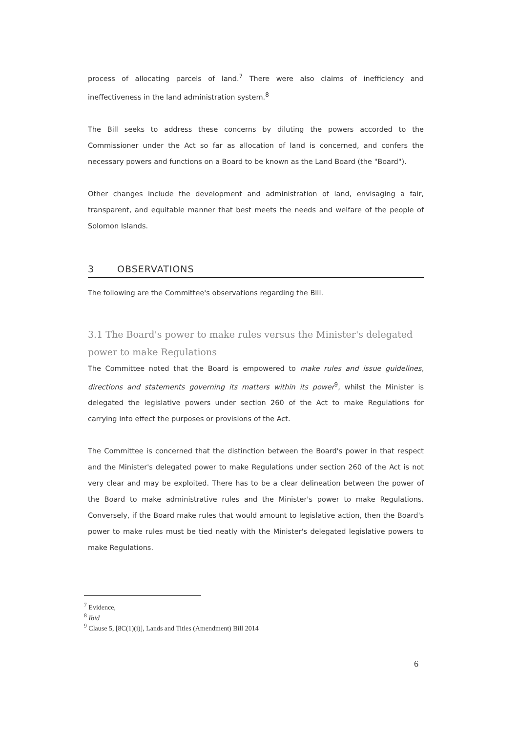process of allocating parcels of land.<sup>7</sup> There were also claims of inefficiency and ineffectiveness in the land administration system.<sup>8</sup>
The Bill seeks to address these concerns by diluting the powers accorded to the Commissioner under the Act so far as allocation of land is concerned, and confers the necessary powers and functions on a Board to be known as the Land Board (the "Board").
Other changes include the development and administration of land, envisaging a fair, transparent, and equitable manner that best meets the needs and welfare of the people of Solomon Islands.
3 OBSERVATIONS
The following are the Committee's observations regarding the Bill.
3.1 The Board's power to make rules versus the Minister's delegated power to make Regulations
The Committee noted that the Board is empowered to make rules and issue guidelines, directions and statements governing its matters within its power<sup>9</sup>, whilst the Minister is delegated the legislative powers under section 260 of the Act to make Regulations for carrying into effect the purposes or provisions of the Act.
The Committee is concerned that the distinction between the Board's power in that respect and the Minister's delegated power to make Regulations under section 260 of the Act is not very clear and may be exploited. There has to be a clear delineation between the power of the Board to make administrative rules and the Minister's power to make Regulations. Conversely, if the Board make rules that would amount to legislative action, then the Board's power to make rules must be tied neatly with the Minister's delegated legislative powers to make Regulations.
<sup>7</sup> Evidence,
<sup>8</sup> Ibid
<sup>9</sup> Clause 5, [8C(1)(i)], Lands and Titles (Amendment) Bill 2014
6